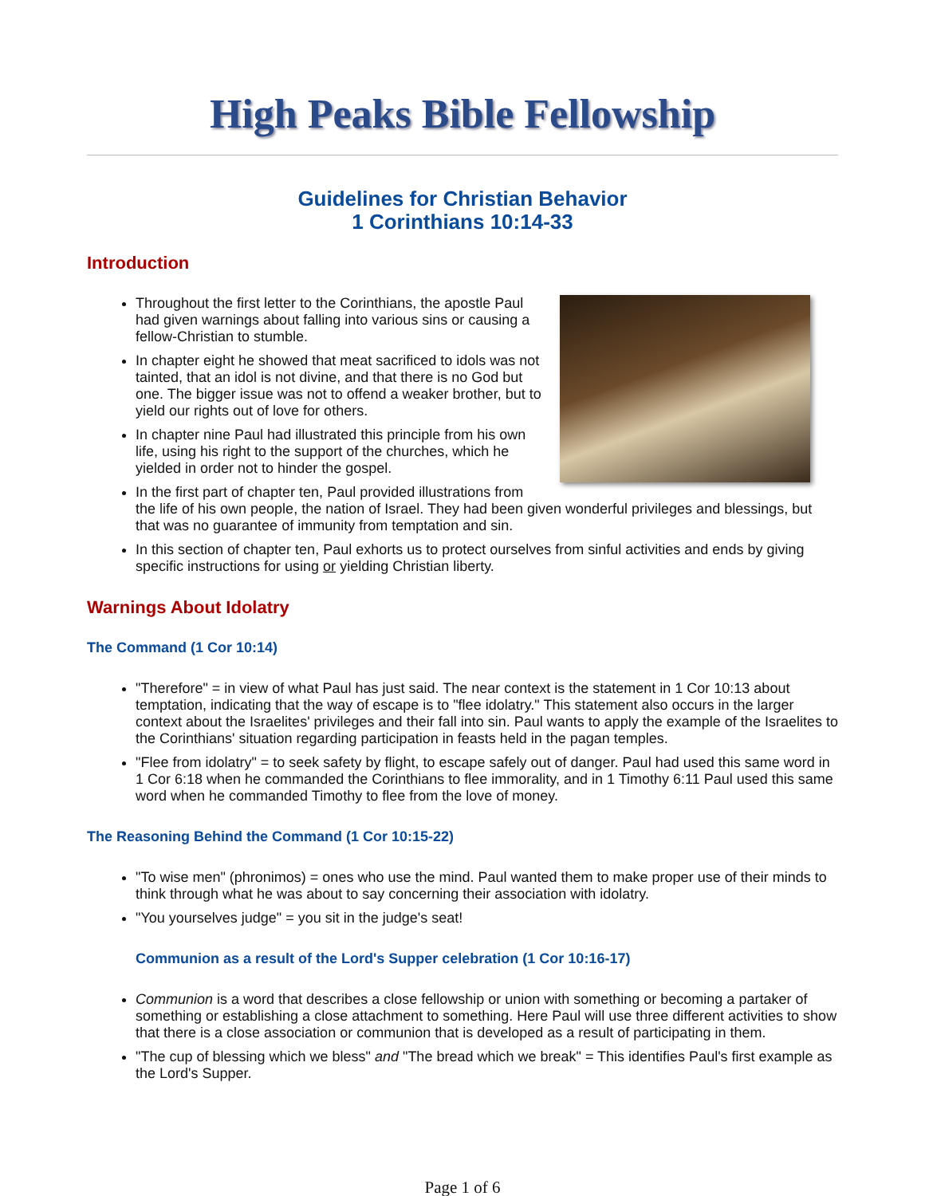High Peaks Bible Fellowship
Guidelines for Christian Behavior
1 Corinthians 10:14-33
Introduction
Throughout the first letter to the Corinthians, the apostle Paul had given warnings about falling into various sins or causing a fellow-Christian to stumble.
In chapter eight he showed that meat sacrificed to idols was not tainted, that an idol is not divine, and that there is no God but one. The bigger issue was not to offend a weaker brother, but to yield our rights out of love for others.
In chapter nine Paul had illustrated this principle from his own life, using his right to the support of the churches, which he yielded in order not to hinder the gospel.
In the first part of chapter ten, Paul provided illustrations from the life of his own people, the nation of Israel. They had been given wonderful privileges and blessings, but that was no guarantee of immunity from temptation and sin.
In this section of chapter ten, Paul exhorts us to protect ourselves from sinful activities and ends by giving specific instructions for using or yielding Christian liberty.
Warnings About Idolatry
The Command (1 Cor 10:14)
"Therefore" = in view of what Paul has just said. The near context is the statement in 1 Cor 10:13 about temptation, indicating that the way of escape is to "flee idolatry." This statement also occurs in the larger context about the Israelites' privileges and their fall into sin. Paul wants to apply the example of the Israelites to the Corinthians' situation regarding participation in feasts held in the pagan temples.
"Flee from idolatry" = to seek safety by flight, to escape safely out of danger. Paul had used this same word in 1 Cor 6:18 when he commanded the Corinthians to flee immorality, and in 1 Timothy 6:11 Paul used this same word when he commanded Timothy to flee from the love of money.
The Reasoning Behind the Command (1 Cor 10:15-22)
"To wise men" (phronimos) = ones who use the mind. Paul wanted them to make proper use of their minds to think through what he was about to say concerning their association with idolatry.
"You yourselves judge" = you sit in the judge's seat!
Communion as a result of the Lord's Supper celebration (1 Cor 10:16-17)
Communion is a word that describes a close fellowship or union with something or becoming a partaker of something or establishing a close attachment to something. Here Paul will use three different activities to show that there is a close association or communion that is developed as a result of participating in them.
"The cup of blessing which we bless" and "The bread which we break" = This identifies Paul's first example as the Lord's Supper.
Page 1 of 6